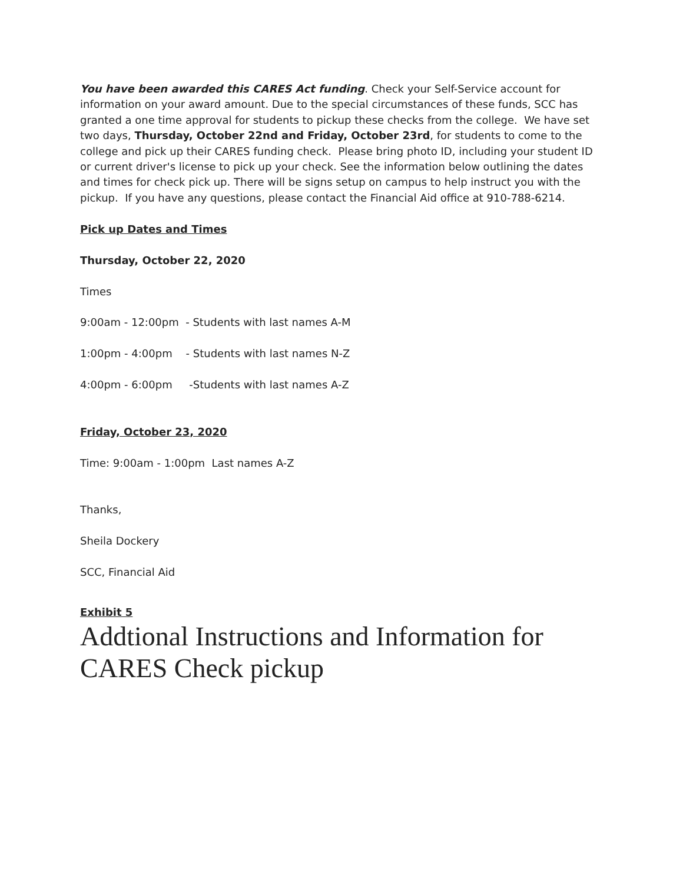You have been awarded this CARES Act funding. Check your Self-Service account for information on your award amount. Due to the special circumstances of these funds, SCC has granted a one time approval for students to pickup these checks from the college. We have set two days, Thursday, October 22nd and Friday, October 23rd, for students to come to the college and pick up their CARES funding check. Please bring photo ID, including your student ID or current driver's license to pick up your check. See the information below outlining the dates and times for check pick up. There will be signs setup on campus to help instruct you with the pickup. If you have any questions, please contact the Financial Aid office at 910-788-6214.
Pick up Dates and Times
Thursday, October 22, 2020
Times
9:00am - 12:00pm - Students with last names A-M
1:00pm - 4:00pm - Students with last names N-Z
4:00pm - 6:00pm -Students with last names A-Z
Friday, October 23, 2020
Time: 9:00am - 1:00pm Last names A-Z
Thanks,
Sheila Dockery
SCC, Financial Aid
Exhibit 5
Addtional Instructions and Information for CARES Check pickup